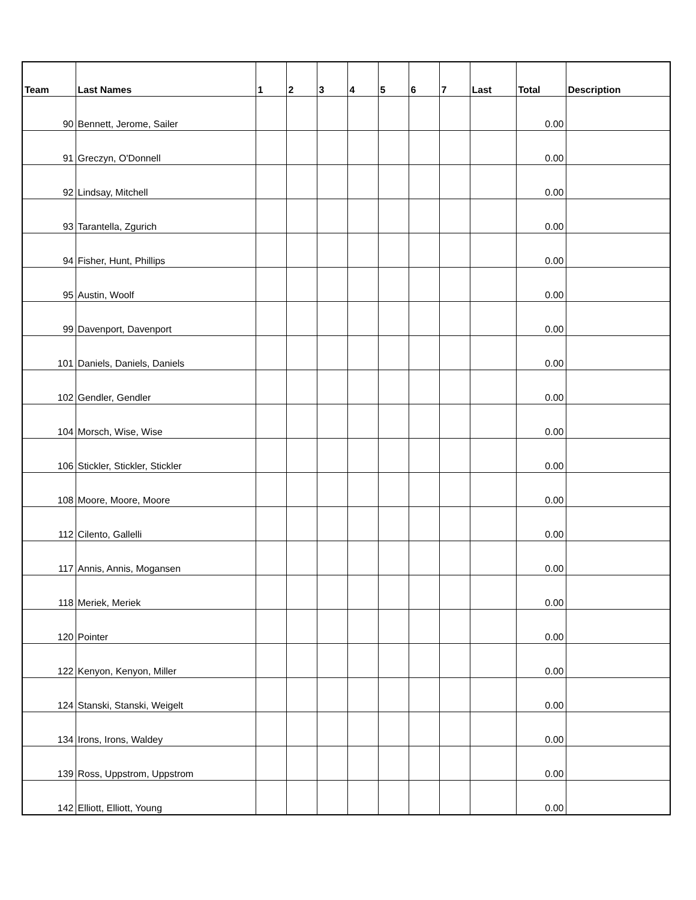| Team | Last Names | 1 | 2 | 3 | 4 | 5 | 6 | 7 | Last | Total | Description |
| --- | --- | --- | --- | --- | --- | --- | --- | --- | --- | --- | --- |
| 90 | Bennett, Jerome, Sailer | | | | | | | | | 0.00 | |
| 91 | Greczyn, O'Donnell | | | | | | | | | 0.00 | |
| 92 | Lindsay, Mitchell | | | | | | | | | 0.00 | |
| 93 | Tarantella, Zgurich | | | | | | | | | 0.00 | |
| 94 | Fisher, Hunt, Phillips | | | | | | | | | 0.00 | |
| 95 | Austin, Woolf | | | | | | | | | 0.00 | |
| 99 | Davenport, Davenport | | | | | | | | | 0.00 | |
| 101 | Daniels, Daniels, Daniels | | | | | | | | | 0.00 | |
| 102 | Gendler, Gendler | | | | | | | | | 0.00 | |
| 104 | Morsch, Wise, Wise | | | | | | | | | 0.00 | |
| 106 | Stickler, Stickler, Stickler | | | | | | | | | 0.00 | |
| 108 | Moore, Moore, Moore | | | | | | | | | 0.00 | |
| 112 | Cilento, Gallelli | | | | | | | | | 0.00 | |
| 117 | Annis, Annis, Mogansen | | | | | | | | | 0.00 | |
| 118 | Meriek, Meriek | | | | | | | | | 0.00 | |
| 120 | Pointer | | | | | | | | | 0.00 | |
| 122 | Kenyon, Kenyon, Miller | | | | | | | | | 0.00 | |
| 124 | Stanski, Stanski, Weigelt | | | | | | | | | 0.00 | |
| 134 | Irons, Irons, Waldey | | | | | | | | | 0.00 | |
| 139 | Ross, Uppstrom, Uppstrom | | | | | | | | | 0.00 | |
| 142 | Elliott, Elliott, Young | | | | | | | | | 0.00 | |